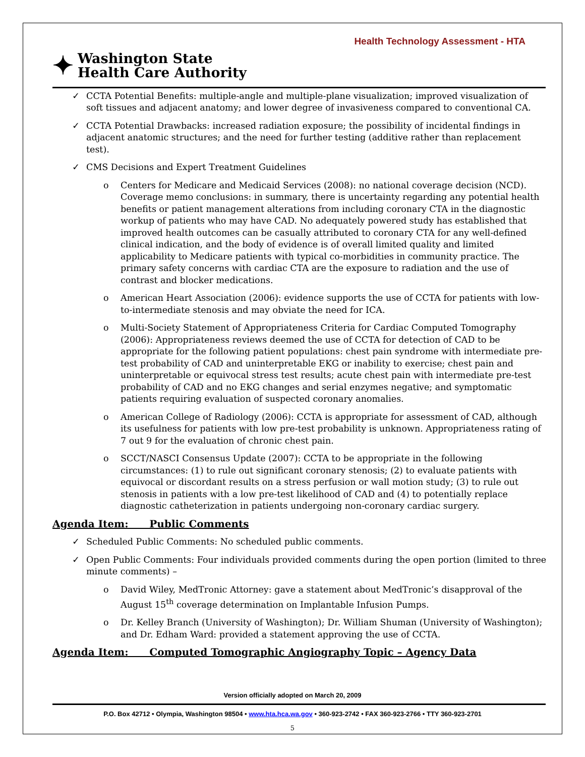Health Technology Assessment - HTA
✦
Washington State
Health Care Authority
✓ CCTA Potential Benefits: multiple-angle and multiple-plane visualization; improved visualization of soft tissues and adjacent anatomy; and lower degree of invasiveness compared to conventional CA.
✓ CCTA Potential Drawbacks: increased radiation exposure; the possibility of incidental findings in adjacent anatomic structures; and the need for further testing (additive rather than replacement test).
✓ CMS Decisions and Expert Treatment Guidelines
o Centers for Medicare and Medicaid Services (2008): no national coverage decision (NCD). Coverage memo conclusions: in summary, there is uncertainty regarding any potential health benefits or patient management alterations from including coronary CTA in the diagnostic workup of patients who may have CAD. No adequately powered study has established that improved health outcomes can be casually attributed to coronary CTA for any well-defined clinical indication, and the body of evidence is of overall limited quality and limited applicability to Medicare patients with typical co-morbidities in community practice. The primary safety concerns with cardiac CTA are the exposure to radiation and the use of contrast and blocker medications.
o American Heart Association (2006): evidence supports the use of CCTA for patients with low-to-intermediate stenosis and may obviate the need for ICA.
o Multi-Society Statement of Appropriateness Criteria for Cardiac Computed Tomography (2006): Appropriateness reviews deemed the use of CCTA for detection of CAD to be appropriate for the following patient populations: chest pain syndrome with intermediate pre-test probability of CAD and uninterpretable EKG or inability to exercise; chest pain and uninterpretable or equivocal stress test results; acute chest pain with intermediate pre-test probability of CAD and no EKG changes and serial enzymes negative; and symptomatic patients requiring evaluation of suspected coronary anomalies.
o American College of Radiology (2006): CCTA is appropriate for assessment of CAD, although its usefulness for patients with low pre-test probability is unknown. Appropriateness rating of 7 out 9 for the evaluation of chronic chest pain.
o SCCT/NASCI Consensus Update (2007): CCTA to be appropriate in the following circumstances: (1) to rule out significant coronary stenosis; (2) to evaluate patients with equivocal or discordant results on a stress perfusion or wall motion study; (3) to rule out stenosis in patients with a low pre-test likelihood of CAD and (4) to potentially replace diagnostic catheterization in patients undergoing non-coronary cardiac surgery.
Agenda Item: Public Comments
✓ Scheduled Public Comments: No scheduled public comments.
✓ Open Public Comments: Four individuals provided comments during the open portion (limited to three minute comments) –
o David Wiley, MedTronic Attorney: gave a statement about MedTronic’s disapproval of the August 15<sup>th</sup> coverage determination on Implantable Infusion Pumps.
o Dr. Kelley Branch (University of Washington); Dr. William Shuman (University of Washington); and Dr. Edham Ward: provided a statement approving the use of CCTA.
Agenda Item: Computed Tomographic Angiography Topic – Agency Data
Version officially adopted on March 20, 2009
P.O. Box 42712 • Olympia, Washington 98504 • www.hta.hca.wa.gov • 360-923-2742 • FAX 360-923-2766 • TTY 360-923-2701
5